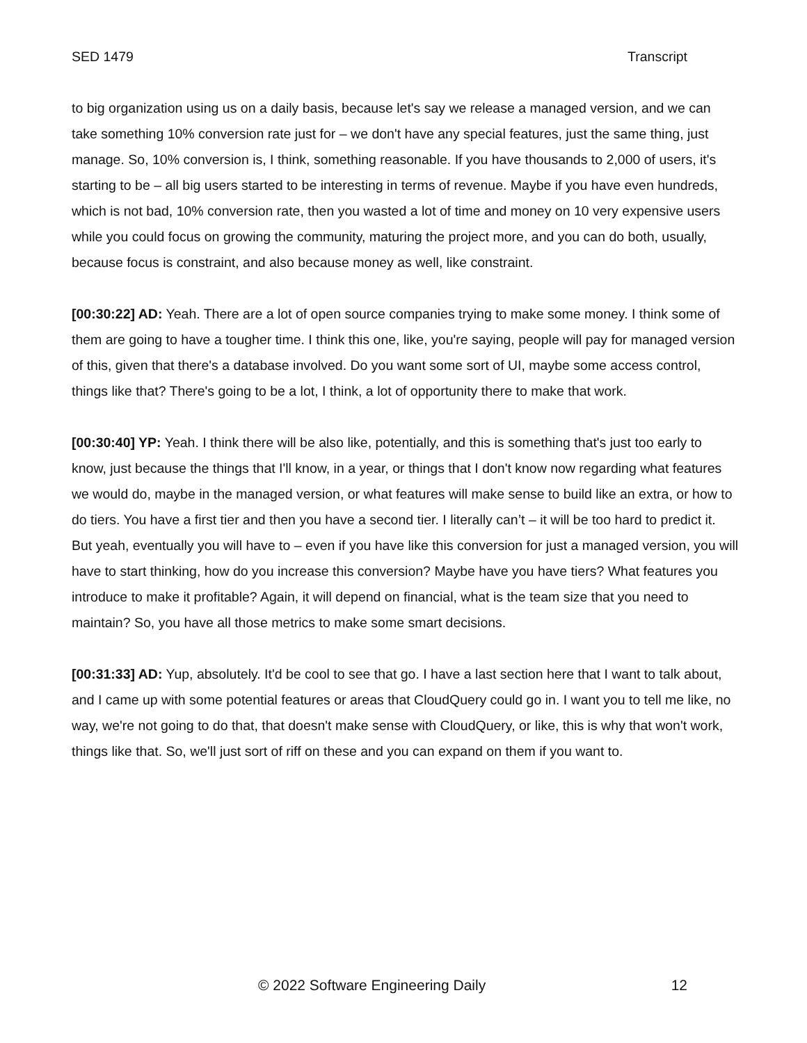SED 1479 Transcript
to big organization using us on a daily basis, because let's say we release a managed version, and we can take something 10% conversion rate just for – we don't have any special features, just the same thing, just manage. So, 10% conversion is, I think, something reasonable. If you have thousands to 2,000 of users, it's starting to be – all big users started to be interesting in terms of revenue. Maybe if you have even hundreds, which is not bad, 10% conversion rate, then you wasted a lot of time and money on 10 very expensive users while you could focus on growing the community, maturing the project more, and you can do both, usually, because focus is constraint, and also because money as well, like constraint.
[00:30:22] AD: Yeah. There are a lot of open source companies trying to make some money. I think some of them are going to have a tougher time. I think this one, like, you're saying, people will pay for managed version of this, given that there's a database involved. Do you want some sort of UI, maybe some access control, things like that? There's going to be a lot, I think, a lot of opportunity there to make that work.
[00:30:40] YP: Yeah. I think there will be also like, potentially, and this is something that's just too early to know, just because the things that I'll know, in a year, or things that I don't know now regarding what features we would do, maybe in the managed version, or what features will make sense to build like an extra, or how to do tiers. You have a first tier and then you have a second tier. I literally can’t – it will be too hard to predict it. But yeah, eventually you will have to – even if you have like this conversion for just a managed version, you will have to start thinking, how do you increase this conversion? Maybe have you have tiers? What features you introduce to make it profitable? Again, it will depend on financial, what is the team size that you need to maintain? So, you have all those metrics to make some smart decisions.
[00:31:33] AD: Yup, absolutely. It'd be cool to see that go. I have a last section here that I want to talk about, and I came up with some potential features or areas that CloudQuery could go in. I want you to tell me like, no way, we're not going to do that, that doesn't make sense with CloudQuery, or like, this is why that won't work, things like that. So, we'll just sort of riff on these and you can expand on them if you want to.
© 2022 Software Engineering Daily 12